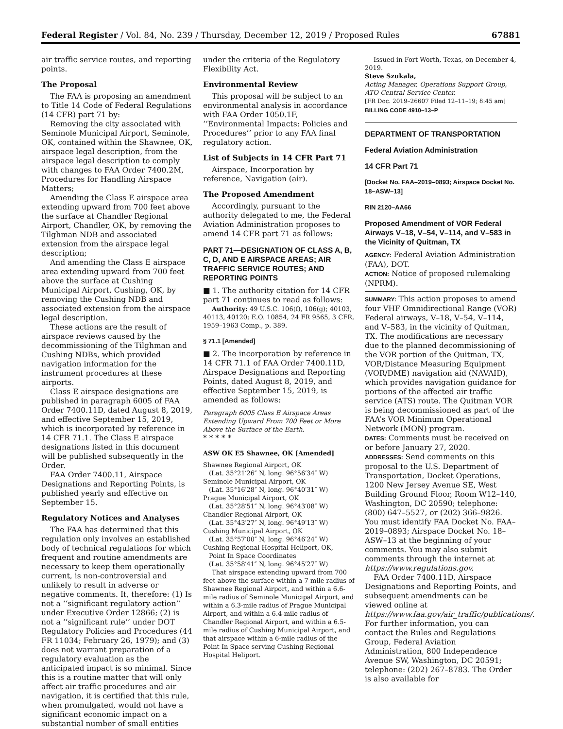Federal Register / Vol. 84, No. 239 / Thursday, December 12, 2019 / Proposed Rules 67881
air traffic service routes, and reporting points.
The Proposal
The FAA is proposing an amendment to Title 14 Code of Federal Regulations (14 CFR) part 71 by:
Removing the city associated with Seminole Municipal Airport, Seminole, OK, contained within the Shawnee, OK, airspace legal description, from the airspace legal description to comply with changes to FAA Order 7400.2M, Procedures for Handling Airspace Matters;
Amending the Class E airspace area extending upward from 700 feet above the surface at Chandler Regional Airport, Chandler, OK, by removing the Tilghman NDB and associated extension from the airspace legal description;
And amending the Class E airspace area extending upward from 700 feet above the surface at Cushing Municipal Airport, Cushing, OK, by removing the Cushing NDB and associated extension from the airspace legal description.
These actions are the result of airspace reviews caused by the decommissioning of the Tilghman and Cushing NDBs, which provided navigation information for the instrument procedures at these airports.
Class E airspace designations are published in paragraph 6005 of FAA Order 7400.11D, dated August 8, 2019, and effective September 15, 2019, which is incorporated by reference in 14 CFR 71.1. The Class E airspace designations listed in this document will be published subsequently in the Order.
FAA Order 7400.11, Airspace Designations and Reporting Points, is published yearly and effective on September 15.
Regulatory Notices and Analyses
The FAA has determined that this regulation only involves an established body of technical regulations for which frequent and routine amendments are necessary to keep them operationally current, is non-controversial and unlikely to result in adverse or negative comments. It, therefore: (1) Is not a ‘‘significant regulatory action’’ under Executive Order 12866; (2) is not a ‘‘significant rule’’ under DOT Regulatory Policies and Procedures (44 FR 11034; February 26, 1979); and (3) does not warrant preparation of a regulatory evaluation as the anticipated impact is so minimal. Since this is a routine matter that will only affect air traffic procedures and air navigation, it is certified that this rule, when promulgated, would not have a significant economic impact on a substantial number of small entities
under the criteria of the Regulatory Flexibility Act.
Environmental Review
This proposal will be subject to an environmental analysis in accordance with FAA Order 1050.1F, ‘‘Environmental Impacts: Policies and Procedures’’ prior to any FAA final regulatory action.
List of Subjects in 14 CFR Part 71
Airspace, Incorporation by reference, Navigation (air).
The Proposed Amendment
Accordingly, pursuant to the authority delegated to me, the Federal Aviation Administration proposes to amend 14 CFR part 71 as follows:
PART 71—DESIGNATION OF CLASS A, B, C, D, AND E AIRSPACE AREAS; AIR TRAFFIC SERVICE ROUTES; AND REPORTING POINTS
■ 1. The authority citation for 14 CFR part 71 continues to read as follows:
Authority: 49 U.S.C. 106(f), 106(g); 40103, 40113, 40120; E.O. 10854, 24 FR 9565, 3 CFR, 1959–1963 Comp., p. 389.
§ 71.1 [Amended]
■ 2. The incorporation by reference in 14 CFR 71.1 of FAA Order 7400.11D, Airspace Designations and Reporting Points, dated August 8, 2019, and effective September 15, 2019, is amended as follows:
Paragraph 6005 Class E Airspace Areas Extending Upward From 700 Feet or More Above the Surface of the Earth.
* * * * *
ASW OK E5 Shawnee, OK [Amended]
Shawnee Regional Airport, OK
(Lat. 35°21′26″ N, long. 96°56′34″ W)
Seminole Municipal Airport, OK
(Lat. 35°16′28″ N, long. 96°40′31″ W)
Prague Municipal Airport, OK
(Lat. 35°28′51″ N, long. 96°43′08″ W)
Chandler Regional Airport, OK
(Lat. 35°43′27″ N, long. 96°49′13″ W)
Cushing Municipal Airport, OK
(Lat. 35°57′00″ N, long. 96°46′24″ W)
Cushing Regional Hospital Heliport, OK,
Point In Space Coordinates
(Lat. 35°58′41″ N, long. 96°45′27″ W)
That airspace extending upward from 700 feet above the surface within a 7-mile radius of Shawnee Regional Airport, and within a 6.6-mile radius of Seminole Municipal Airport, and within a 6.3-mile radius of Prague Municipal Airport, and within a 6.4-mile radius of Chandler Regional Airport, and within a 6.5-mile radius of Cushing Municipal Airport, and that airspace within a 6-mile radius of the Point In Space serving Cushing Regional Hospital Heliport.
Issued in Fort Worth, Texas, on December 4, 2019.
Steve Szukala,
Acting Manager, Operations Support Group, ATO Central Service Center.
[FR Doc. 2019–26607 Filed 12–11–19; 8:45 am]
BILLING CODE 4910–13–P
DEPARTMENT OF TRANSPORTATION
Federal Aviation Administration
14 CFR Part 71
[Docket No. FAA–2019–0893; Airspace Docket No. 18–ASW–13]
RIN 2120–AA66
Proposed Amendment of VOR Federal Airways V–18, V–54, V–114, and V–583 in the Vicinity of Quitman, TX
AGENCY: Federal Aviation Administration (FAA), DOT.
ACTION: Notice of proposed rulemaking (NPRM).
SUMMARY: This action proposes to amend four VHF Omnidirectional Range (VOR) Federal airways, V–18, V–54, V–114, and V–583, in the vicinity of Quitman, TX. The modifications are necessary due to the planned decommissioning of the VOR portion of the Quitman, TX, VOR/Distance Measuring Equipment (VOR/DME) navigation aid (NAVAID), which provides navigation guidance for portions of the affected air traffic service (ATS) route. The Quitman VOR is being decommissioned as part of the FAA’s VOR Minimum Operational Network (MON) program.
DATES: Comments must be received on or before January 27, 2020.
ADDRESSES: Send comments on this proposal to the U.S. Department of Transportation, Docket Operations, 1200 New Jersey Avenue SE, West Building Ground Floor, Room W12–140, Washington, DC 20590; telephone: (800) 647–5527, or (202) 366–9826. You must identify FAA Docket No. FAA–2019–0893; Airspace Docket No. 18–ASW–13 at the beginning of your comments. You may also submit comments through the internet at https://www.regulations.gov.
FAA Order 7400.11D, Airspace Designations and Reporting Points, and subsequent amendments can be viewed online at https://www.faa.gov/air_traffic/publications/. For further information, you can contact the Rules and Regulations Group, Federal Aviation Administration, 800 Independence Avenue SW, Washington, DC 20591; telephone: (202) 267–8783. The Order is also available for